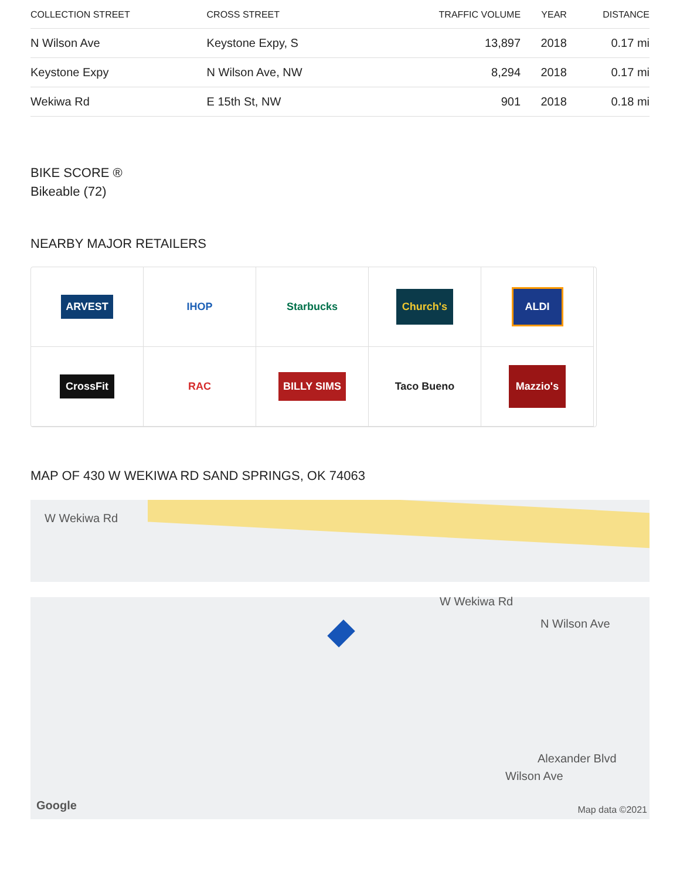| COLLECTION STREET | CROSS STREET | TRAFFIC VOLUME | YEAR | DISTANCE |
| --- | --- | --- | --- | --- |
| N Wilson Ave | Keystone Expy, S | 13,897 | 2018 | 0.17 mi |
| Keystone Expy | N Wilson Ave, NW | 8,294 | 2018 | 0.17 mi |
| Wekiwa Rd | E 15th St, NW | 901 | 2018 | 0.18 mi |
BIKE SCORE ®
Bikeable (72)
NEARBY MAJOR RETAILERS
ARVEST
IHOP
Starbucks
Church's
ALDI
CrossFit
RAC
BILLY SIMS
Taco Bueno
Mazzio's
MAP OF 430 W WEKIWA RD SAND SPRINGS, OK 74063
W Wekiwa Rd
W Wekiwa Rd
N Wilson Ave
Alexander Blvd
Wilson Ave
Google Map data ©2021